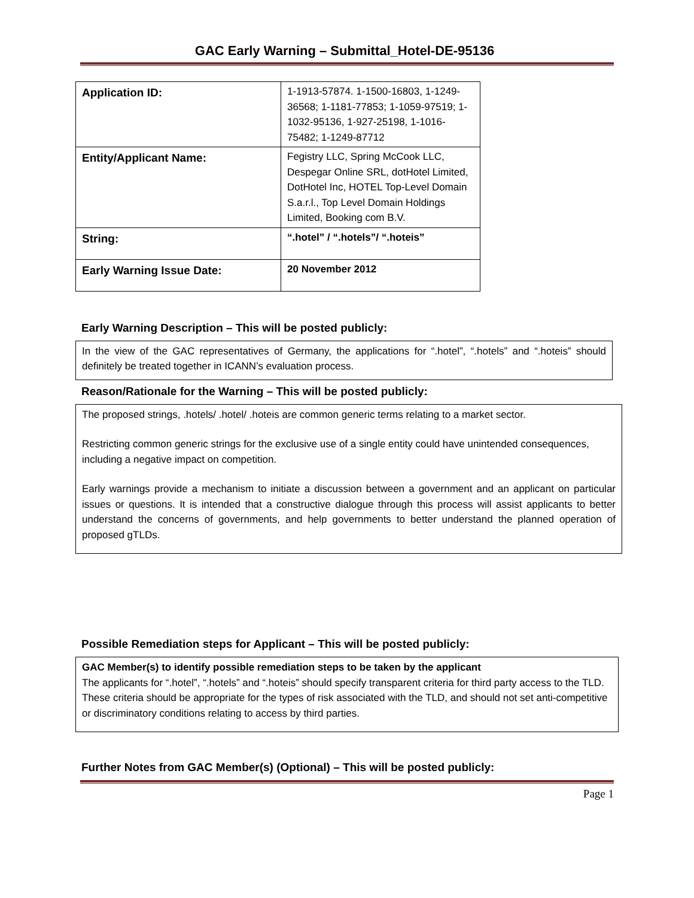GAC Early Warning – Submittal_Hotel-DE-95136
| Application ID: | 1-1913-57874. 1-1500-16803, 1-1249-36568; 1-1181-77853; 1-1059-97519; 1-1032-95136, 1-927-25198, 1-1016-75482; 1-1249-87712 |
| Entity/Applicant Name: | Fegistry LLC, Spring McCook LLC, Despegar Online SRL, dotHotel Limited, DotHotel Inc, HOTEL Top-Level Domain S.a.r.l., Top Level Domain Holdings Limited, Booking com B.V. |
| String: | “.hotel” / “.hotels”/ “.hoteis” |
| Early Warning Issue Date: | 20 November 2012 |
Early Warning Description – This will be posted publicly:
In the view of the GAC representatives of Germany, the applications for “.hotel”, “.hotels” and “.hoteis” should definitely be treated together in ICANN’s evaluation process.
Reason/Rationale for the Warning – This will be posted publicly:
The proposed strings, .hotels/ .hotel/ .hoteis are common generic terms relating to a market sector.
Restricting common generic strings for the exclusive use of a single entity could have unintended consequences, including a negative impact on competition.
Early warnings provide a mechanism to initiate a discussion between a government and an applicant on particular issues or questions. It is intended that a constructive dialogue through this process will assist applicants to better understand the concerns of governments, and help governments to better understand the planned operation of proposed gTLDs.
Possible Remediation steps for Applicant – This will be posted publicly:
GAC Member(s) to identify possible remediation steps to be taken by the applicant
The applicants for “.hotel”, “.hotels” and “.hoteis” should specify transparent criteria for third party access to the TLD. These criteria should be appropriate for the types of risk associated with the TLD, and should not set anti-competitive or discriminatory conditions relating to access by third parties.
Further Notes from GAC Member(s) (Optional) – This will be posted publicly:
Page 1